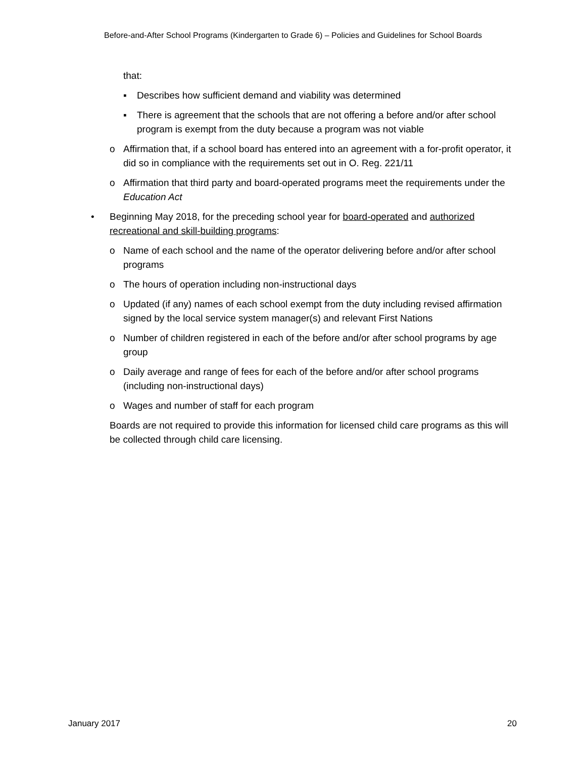Before-and-After School Programs (Kindergarten to Grade 6) – Policies and Guidelines for School Boards
that:
▪ Describes how sufficient demand and viability was determined
▪ There is agreement that the schools that are not offering a before and/or after school program is exempt from the duty because a program was not viable
o Affirmation that, if a school board has entered into an agreement with a for-profit operator, it did so in compliance with the requirements set out in O. Reg. 221/11
o Affirmation that third party and board-operated programs meet the requirements under the Education Act
• Beginning May 2018, for the preceding school year for board-operated and authorized recreational and skill-building programs:
o Name of each school and the name of the operator delivering before and/or after school programs
o The hours of operation including non-instructional days
o Updated (if any) names of each school exempt from the duty including revised affirmation signed by the local service system manager(s) and relevant First Nations
o Number of children registered in each of the before and/or after school programs by age group
o Daily average and range of fees for each of the before and/or after school programs (including non-instructional days)
o Wages and number of staff for each program
Boards are not required to provide this information for licensed child care programs as this will be collected through child care licensing.
January 2017 20